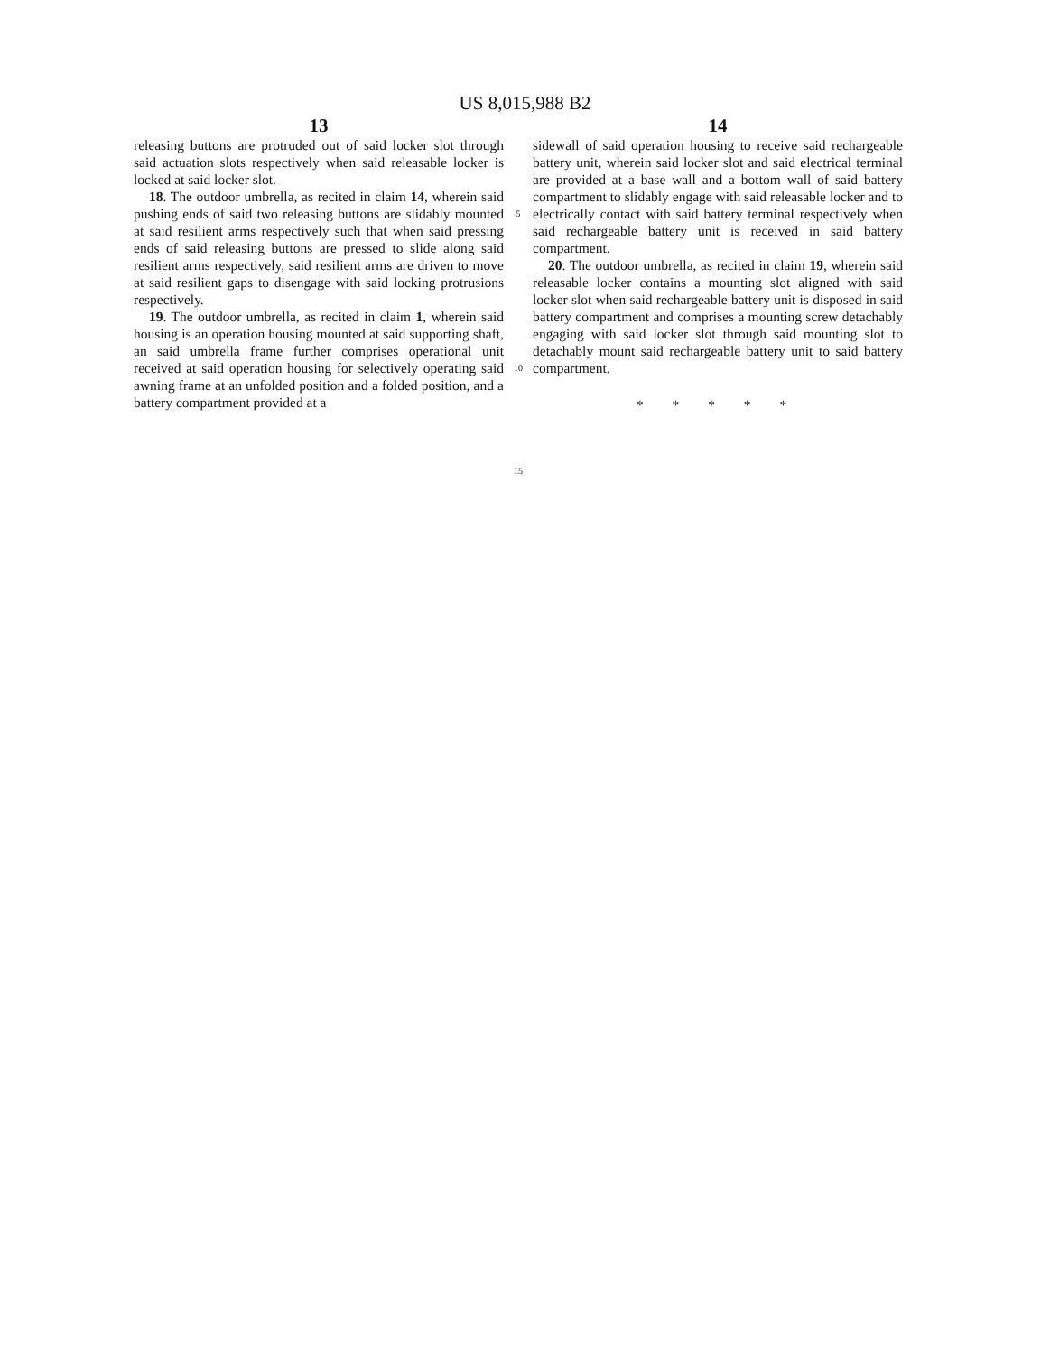US 8,015,988 B2
13
releasing buttons are protruded out of said locker slot through said actuation slots respectively when said releasable locker is locked at said locker slot.
18. The outdoor umbrella, as recited in claim 14, wherein said pushing ends of said two releasing buttons are slidably mounted at said resilient arms respectively such that when said pressing ends of said releasing buttons are pressed to slide along said resilient arms respectively, said resilient arms are driven to move at said resilient gaps to disengage with said locking protrusions respectively.
19. The outdoor umbrella, as recited in claim 1, wherein said housing is an operation housing mounted at said supporting shaft, an said umbrella frame further comprises operational unit received at said operation housing for selectively operating said awning frame at an unfolded position and a folded position, and a battery compartment provided at a
5
10
15
14
sidewall of said operation housing to receive said rechargeable battery unit, wherein said locker slot and said electrical terminal are provided at a base wall and a bottom wall of said battery compartment to slidably engage with said releasable locker and to electrically contact with said battery terminal respectively when said rechargeable battery unit is received in said battery compartment.
20. The outdoor umbrella, as recited in claim 19, wherein said releasable locker contains a mounting slot aligned with said locker slot when said rechargeable battery unit is disposed in said battery compartment and comprises a mounting screw detachably engaging with said locker slot through said mounting slot to detachably mount said rechargeable battery unit to said battery compartment.
* * * * *